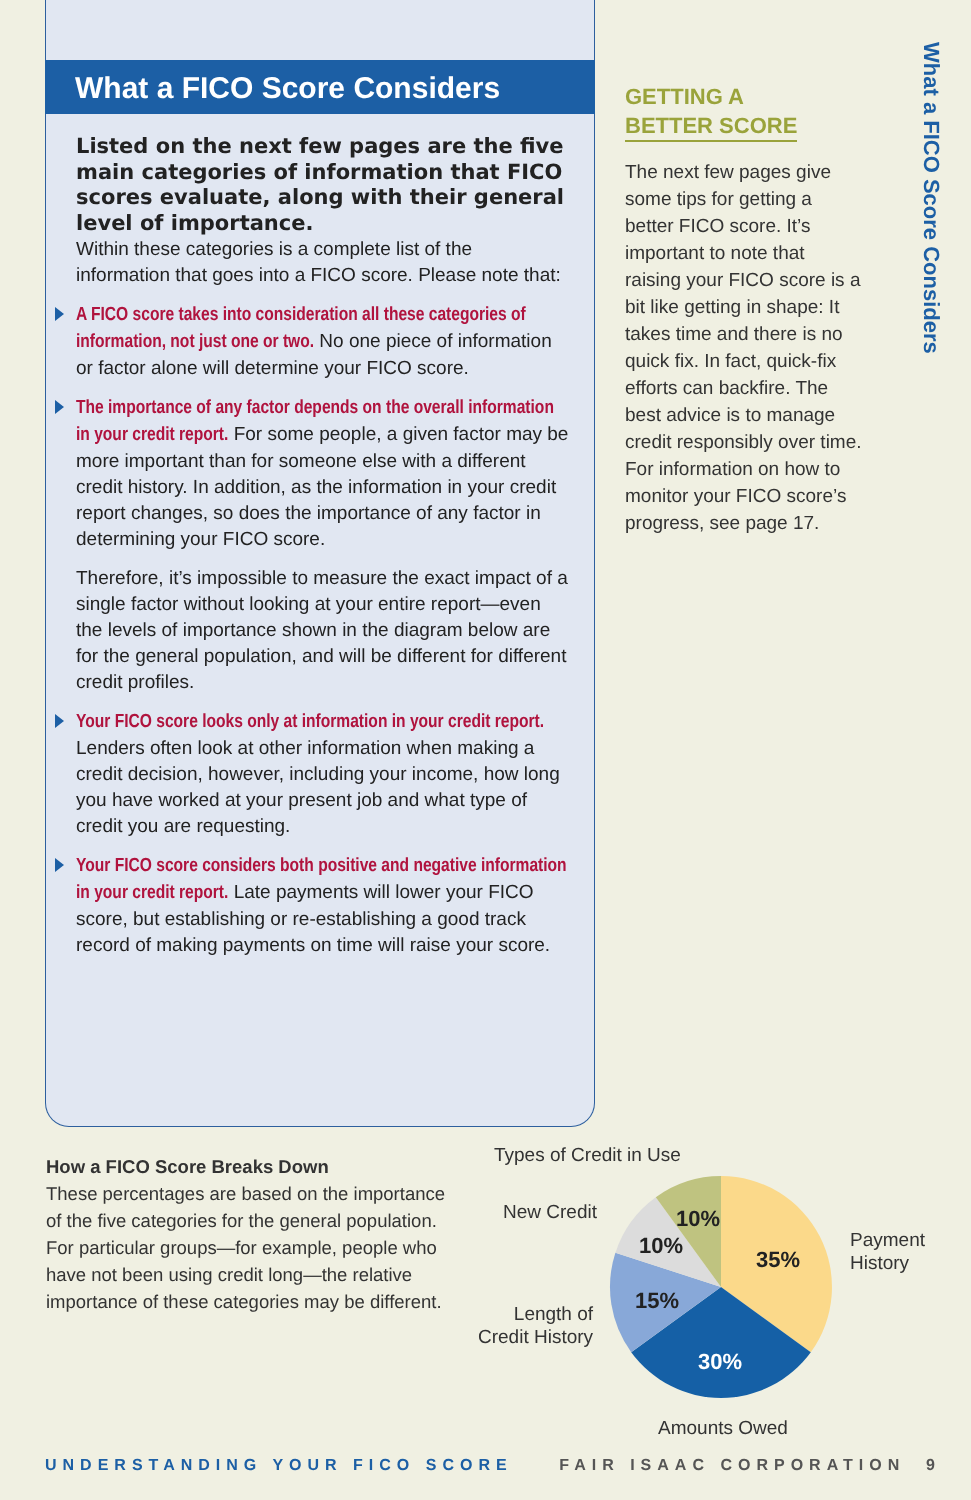What a FICO Score Considers
Listed on the next few pages are the five main categories of information that FICO scores evaluate, along with their general level of importance.
Within these categories is a complete list of the information that goes into a FICO score. Please note that:
A FICO score takes into consideration all these categories of information, not just one or two. No one piece of information or factor alone will determine your FICO score.
The importance of any factor depends on the overall information in your credit report. For some people, a given factor may be more important than for someone else with a different credit history. In addition, as the information in your credit report changes, so does the importance of any factor in determining your FICO score.
Therefore, it’s impossible to measure the exact impact of a single factor without looking at your entire report—even the levels of importance shown in the diagram below are for the general population, and will be different for different credit profiles.
Your FICO score looks only at information in your credit report. Lenders often look at other information when making a credit decision, however, including your income, how long you have worked at your present job and what type of credit you are requesting.
Your FICO score considers both positive and negative information in your credit report. Late payments will lower your FICO score, but establishing or re-establishing a good track record of making payments on time will raise your score.
GETTING A
BETTER SCORE
The next few pages give some tips for getting a better FICO score. It’s important to note that raising your FICO score is a bit like getting in shape: It takes time and there is no quick fix. In fact, quick-fix efforts can backfire. The best advice is to manage credit responsibly over time. For information on how to monitor your FICO score’s progress, see page 17.
What a FICO Score Considers
How a FICO Score Breaks Down
These percentages are based on the importance of the five categories for the general population. For particular groups—for example, people who have not been using credit long—the relative importance of these categories may be different.
Types of Credit in Use
New Credit
Length of
Credit History
Payment
History
Amounts Owed
35%
30%
15%
10%
10%
UNDERSTANDING YOUR FICO SCORE FAIR ISAAC CORPORATION 9